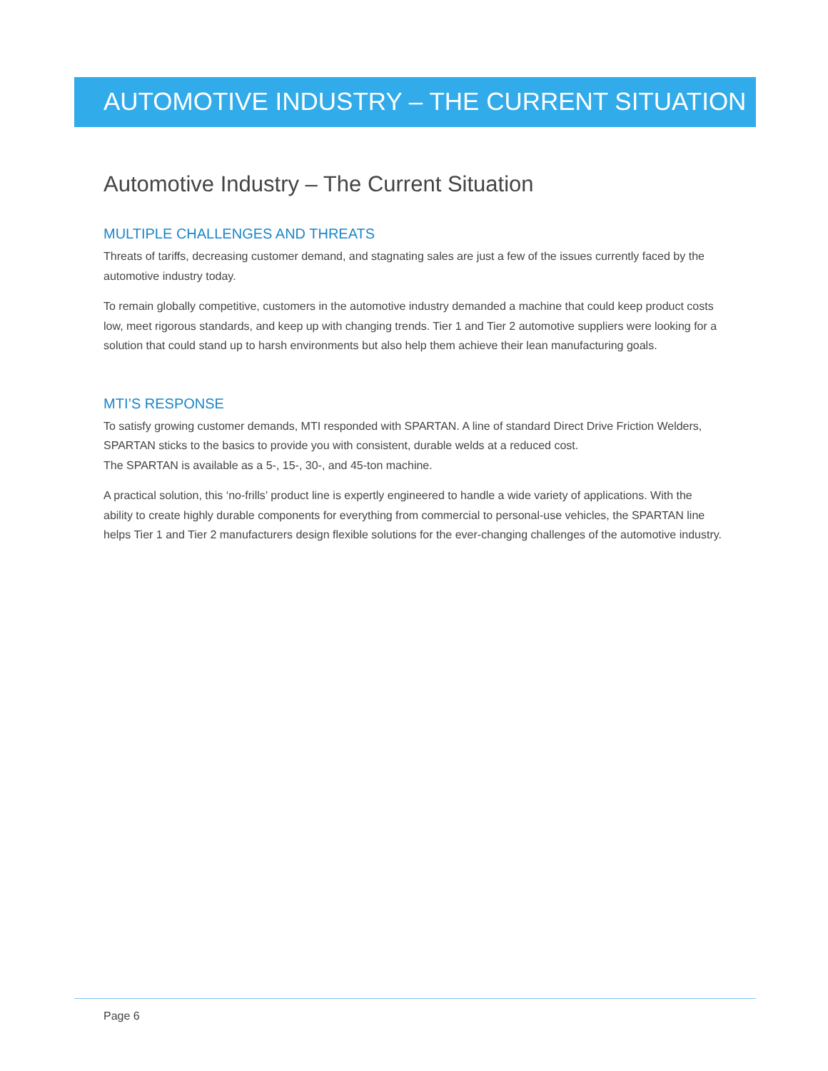AUTOMOTIVE INDUSTRY – THE CURRENT SITUATION
Automotive Industry – The Current Situation
MULTIPLE CHALLENGES AND THREATS
Threats of tariffs, decreasing customer demand, and stagnating sales are just a few of the issues currently faced by the automotive industry today.
To remain globally competitive, customers in the automotive industry demanded a machine that could keep product costs low, meet rigorous standards, and keep up with changing trends. Tier 1 and Tier 2 automotive suppliers were looking for a solution that could stand up to harsh environments but also help them achieve their lean manufacturing goals.
MTI’S RESPONSE
To satisfy growing customer demands, MTI responded with SPARTAN. A line of standard Direct Drive Friction Welders, SPARTAN sticks to the basics to provide you with consistent, durable welds at a reduced cost.
The SPARTAN is available as a 5-, 15-, 30-, and 45-ton machine.
A practical solution, this ‘no-frills’ product line is expertly engineered to handle a wide variety of applications. With the ability to create highly durable components for everything from commercial to personal-use vehicles, the SPARTAN line helps Tier 1 and Tier 2 manufacturers design flexible solutions for the ever-changing challenges of the automotive industry.
Page 6